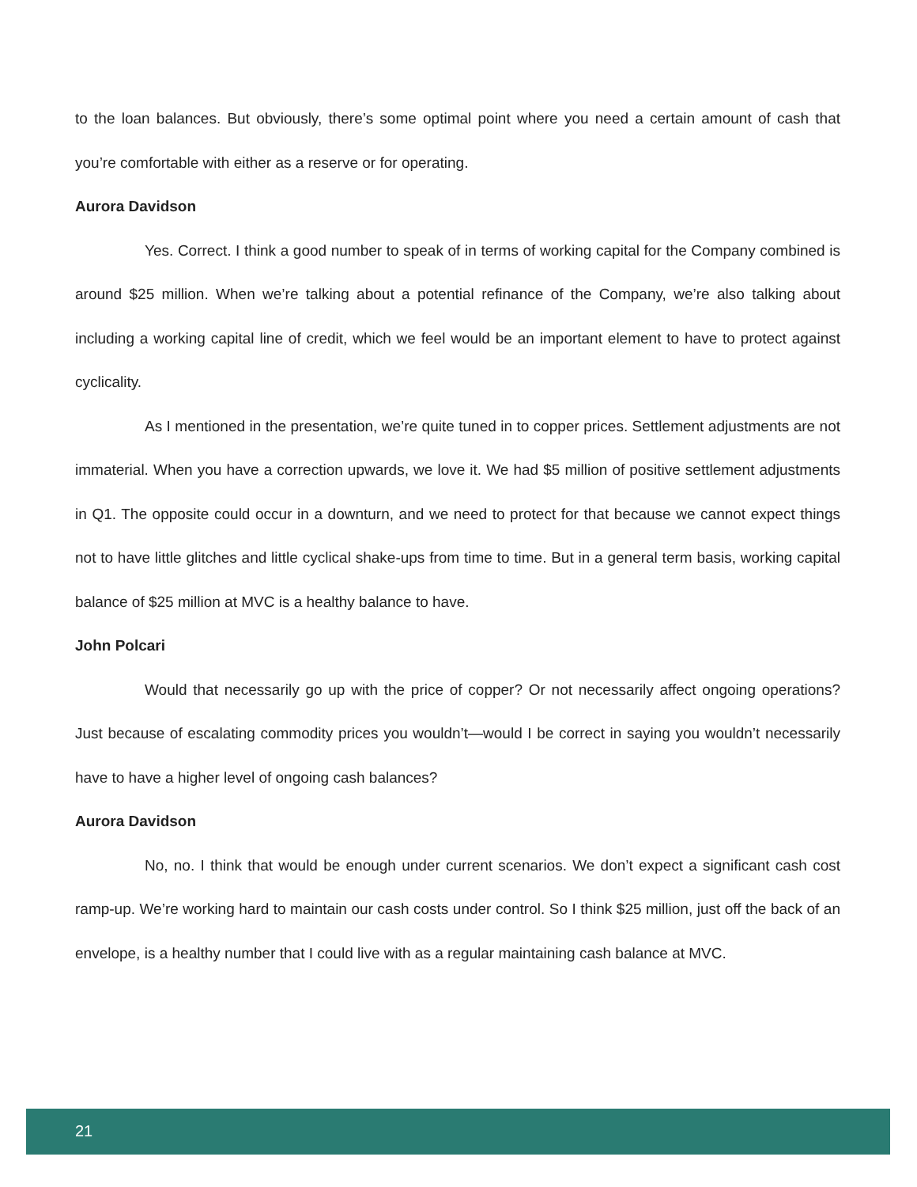to the loan balances. But obviously, there’s some optimal point where you need a certain amount of cash that you’re comfortable with either as a reserve or for operating.
Aurora Davidson
Yes. Correct. I think a good number to speak of in terms of working capital for the Company combined is around $25 million. When we’re talking about a potential refinance of the Company, we’re also talking about including a working capital line of credit, which we feel would be an important element to have to protect against cyclicality.
As I mentioned in the presentation, we’re quite tuned in to copper prices. Settlement adjustments are not immaterial. When you have a correction upwards, we love it. We had $5 million of positive settlement adjustments in Q1. The opposite could occur in a downturn, and we need to protect for that because we cannot expect things not to have little glitches and little cyclical shake-ups from time to time. But in a general term basis, working capital balance of $25 million at MVC is a healthy balance to have.
John Polcari
Would that necessarily go up with the price of copper? Or not necessarily affect ongoing operations? Just because of escalating commodity prices you wouldn’t—would I be correct in saying you wouldn’t necessarily have to have a higher level of ongoing cash balances?
Aurora Davidson
No, no. I think that would be enough under current scenarios. We don’t expect a significant cash cost ramp-up. We’re working hard to maintain our cash costs under control. So I think $25 million, just off the back of an envelope, is a healthy number that I could live with as a regular maintaining cash balance at MVC.
21